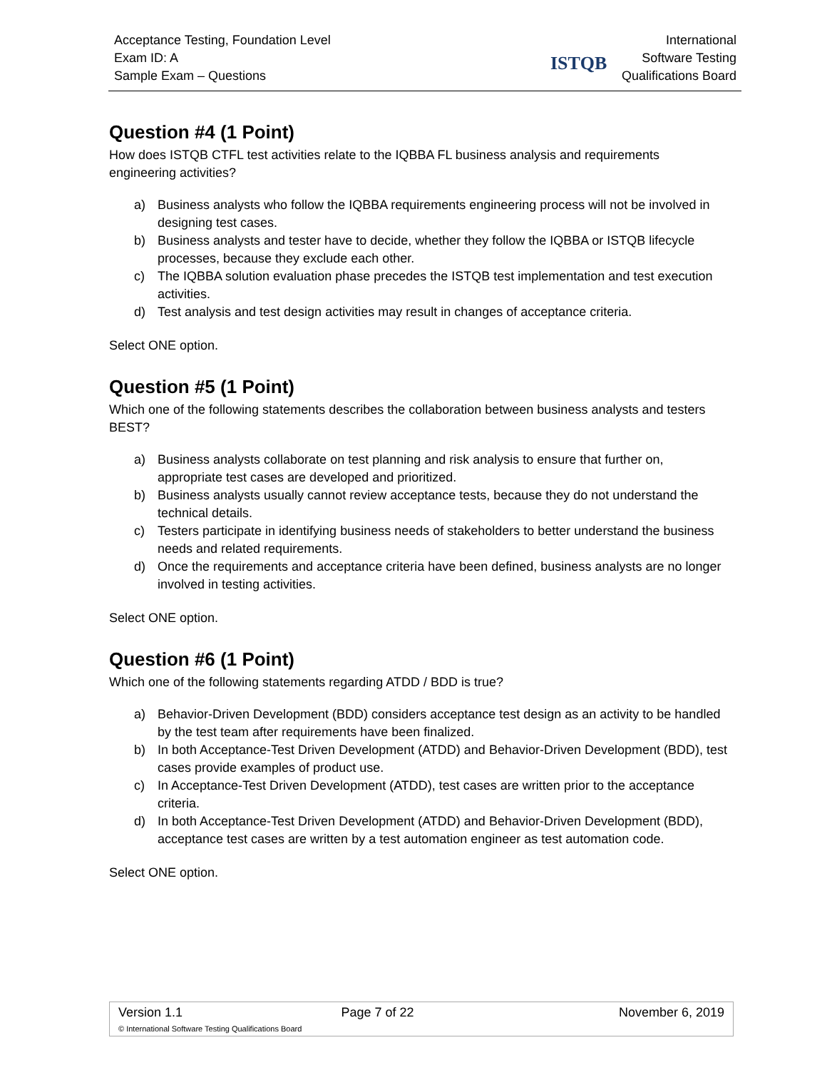Acceptance Testing, Foundation Level
Exam ID: A
Sample Exam – Questions
ISTQB
International
Software Testing
Qualifications Board
Question #4 (1 Point)
How does ISTQB CTFL test activities relate to the IQBBA FL business analysis and requirements engineering activities?
a) Business analysts who follow the IQBBA requirements engineering process will not be involved in designing test cases.
b) Business analysts and tester have to decide, whether they follow the IQBBA or ISTQB lifecycle processes, because they exclude each other.
c) The IQBBA solution evaluation phase precedes the ISTQB test implementation and test execution activities.
d) Test analysis and test design activities may result in changes of acceptance criteria.
Select ONE option.
Question #5 (1 Point)
Which one of the following statements describes the collaboration between business analysts and testers BEST?
a) Business analysts collaborate on test planning and risk analysis to ensure that further on, appropriate test cases are developed and prioritized.
b) Business analysts usually cannot review acceptance tests, because they do not understand the technical details.
c) Testers participate in identifying business needs of stakeholders to better understand the business needs and related requirements.
d) Once the requirements and acceptance criteria have been defined, business analysts are no longer involved in testing activities.
Select ONE option.
Question #6 (1 Point)
Which one of the following statements regarding ATDD / BDD is true?
a) Behavior-Driven Development (BDD) considers acceptance test design as an activity to be handled by the test team after requirements have been finalized.
b) In both Acceptance-Test Driven Development (ATDD) and Behavior-Driven Development (BDD), test cases provide examples of product use.
c) In Acceptance-Test Driven Development (ATDD), test cases are written prior to the acceptance criteria.
d) In both Acceptance-Test Driven Development (ATDD) and Behavior-Driven Development (BDD), acceptance test cases are written by a test automation engineer as test automation code.
Select ONE option.
| Version 1.1 | Page 7 of 22 | November 6, 2019 |
| © International Software Testing Qualifications Board | | |